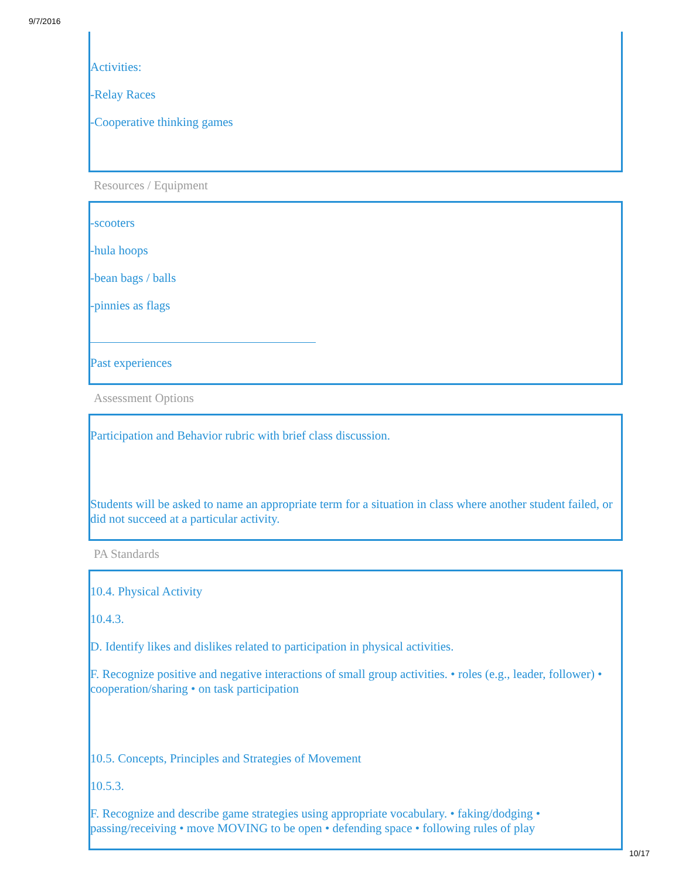9/7/2016
Activities:
-Relay Races
-Cooperative thinking games
Resources / Equipment
-scooters
-hula hoops
-bean bags / balls
-pinnies as flags
Past experiences
Assessment Options
Participation and Behavior rubric with brief class discussion.
Students will be asked to name an appropriate term for a situation in class where another student failed, or did not succeed at a particular activity.
PA Standards
10.4. Physical Activity
10.4.3.
D. Identify likes and dislikes related to participation in physical activities.
F. Recognize positive and negative interactions of small group activities. • roles (e.g., leader, follower) • cooperation/sharing • on task participation
10.5. Concepts, Principles and Strategies of Movement
10.5.3.
F. Recognize and describe game strategies using appropriate vocabulary. • faking/dodging • passing/receiving • move MOVING to be open • defending space • following rules of play
10/17